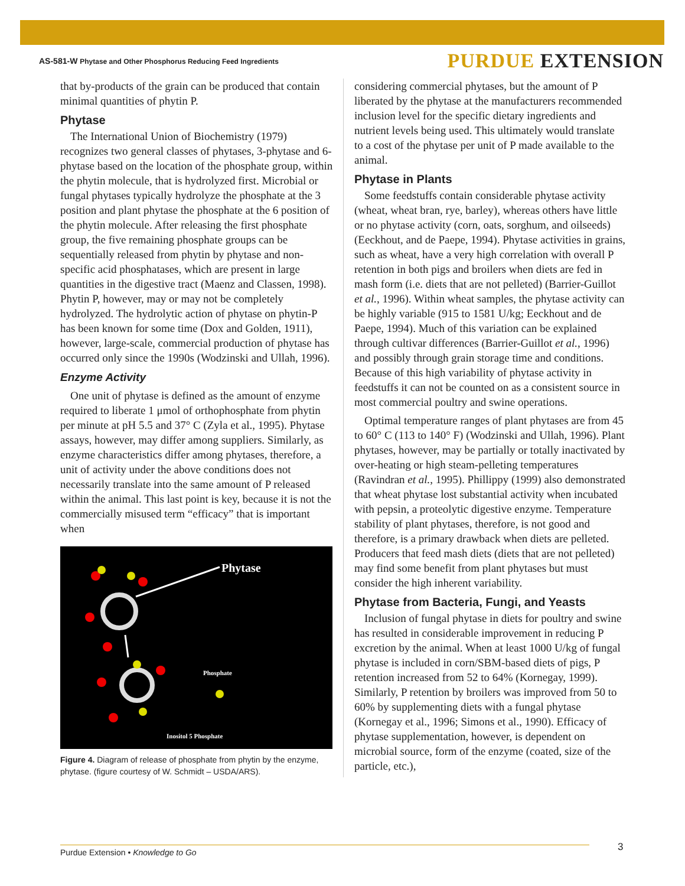AS-581-W Phytase and Other Phosphorus Reducing Feed Ingredients
PURDUE EXTENSION
that by-products of the grain can be produced that contain minimal quantities of phytin P.
Phytase
The International Union of Biochemistry (1979) recognizes two general classes of phytases, 3-phytase and 6-phytase based on the location of the phosphate group, within the phytin molecule, that is hydrolyzed first. Microbial or fungal phytases typically hydrolyze the phosphate at the 3 position and plant phytase the phosphate at the 6 position of the phytin molecule. After releasing the first phosphate group, the five remaining phosphate groups can be sequentially released from phytin by phytase and non-specific acid phosphatases, which are present in large quantities in the digestive tract (Maenz and Classen, 1998). Phytin P, however, may or may not be completely hydrolyzed. The hydrolytic action of phytase on phytin-P has been known for some time (Dox and Golden, 1911), however, large-scale, commercial production of phytase has occurred only since the 1990s (Wodzinski and Ullah, 1996).
Enzyme Activity
One unit of phytase is defined as the amount of enzyme required to liberate 1 μmol of orthophosphate from phytin per minute at pH 5.5 and 37° C (Zyla et al., 1995). Phytase assays, however, may differ among suppliers. Similarly, as enzyme characteristics differ among phytases, therefore, a unit of activity under the above conditions does not necessarily translate into the same amount of P released within the animal. This last point is key, because it is not the commercially misused term “efficacy” that is important when
Phytase
Phosphate
Inositol 5 Phosphate
Figure 4. Diagram of release of phosphate from phytin by the enzyme, phytase. (figure courtesy of W. Schmidt – USDA/ARS).
considering commercial phytases, but the amount of P liberated by the phytase at the manufacturers recommended inclusion level for the specific dietary ingredients and nutrient levels being used. This ultimately would translate to a cost of the phytase per unit of P made available to the animal.
Phytase in Plants
Some feedstuffs contain considerable phytase activity (wheat, wheat bran, rye, barley), whereas others have little or no phytase activity (corn, oats, sorghum, and oilseeds) (Eeckhout, and de Paepe, 1994). Phytase activities in grains, such as wheat, have a very high correlation with overall P retention in both pigs and broilers when diets are fed in mash form (i.e. diets that are not pelleted) (Barrier-Guillot et al., 1996). Within wheat samples, the phytase activity can be highly variable (915 to 1581 U/kg; Eeckhout and de Paepe, 1994). Much of this variation can be explained through cultivar differences (Barrier-Guillot et al., 1996) and possibly through grain storage time and conditions. Because of this high variability of phytase activity in feedstuffs it can not be counted on as a consistent source in most commercial poultry and swine operations.
Optimal temperature ranges of plant phytases are from 45 to 60° C (113 to 140° F) (Wodzinski and Ullah, 1996). Plant phytases, however, may be partially or totally inactivated by over-heating or high steam-pelleting temperatures (Ravindran et al., 1995). Phillippy (1999) also demonstrated that wheat phytase lost substantial activity when incubated with pepsin, a proteolytic digestive enzyme. Temperature stability of plant phytases, therefore, is not good and therefore, is a primary drawback when diets are pelleted. Producers that feed mash diets (diets that are not pelleted) may find some benefit from plant phytases but must consider the high inherent variability.
Phytase from Bacteria, Fungi, and Yeasts
Inclusion of fungal phytase in diets for poultry and swine has resulted in considerable improvement in reducing P excretion by the animal. When at least 1000 U/kg of fungal phytase is included in corn/SBM-based diets of pigs, P retention increased from 52 to 64% (Kornegay, 1999). Similarly, P retention by broilers was improved from 50 to 60% by supplementing diets with a fungal phytase (Kornegay et al., 1996; Simons et al., 1990). Efficacy of phytase supplementation, however, is dependent on microbial source, form of the enzyme (coated, size of the particle, etc.),
Purdue Extension • Knowledge to Go 3